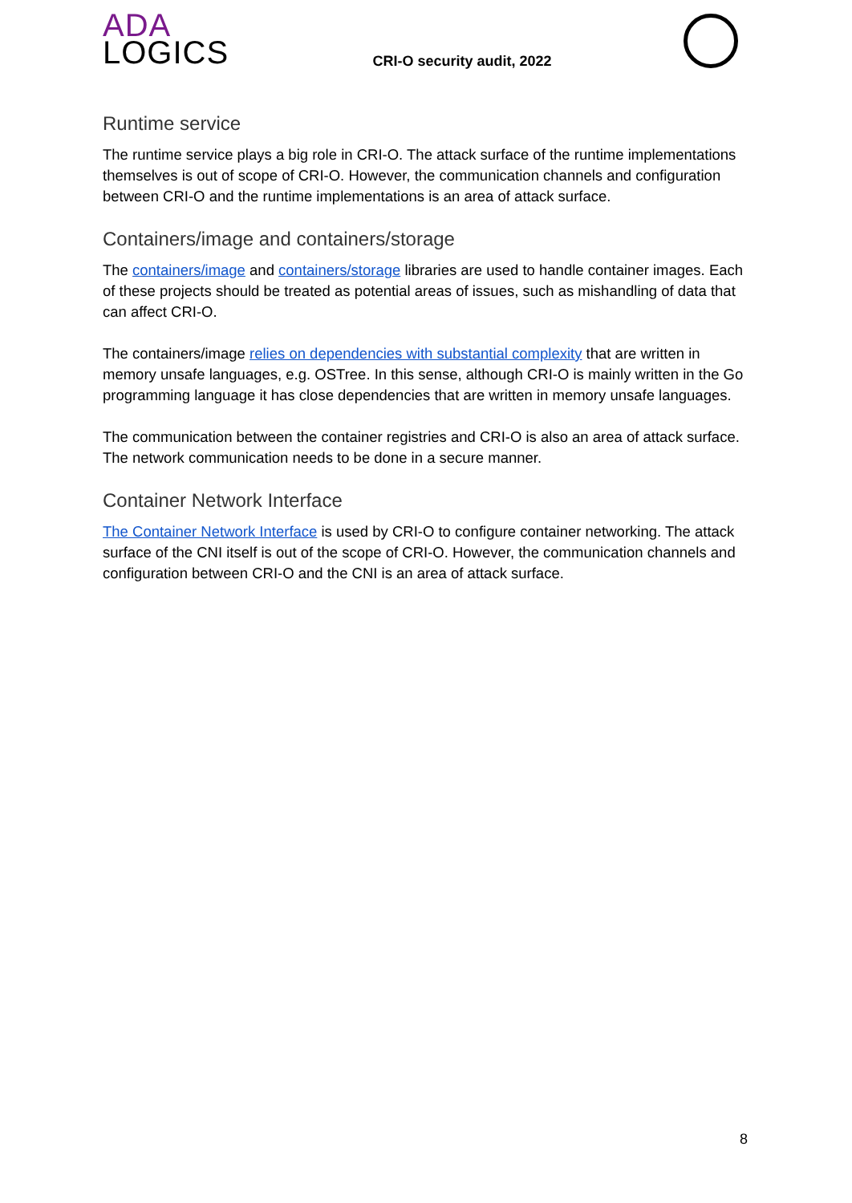ADA
LOGICS
CRI-O security audit, 2022
Runtime service
The runtime service plays a big role in CRI-O. The attack surface of the runtime implementations themselves is out of scope of CRI-O. However, the communication channels and configuration between CRI-O and the runtime implementations is an area of attack surface.
Containers/image and containers/storage
The containers/image and containers/storage libraries are used to handle container images. Each of these projects should be treated as potential areas of issues, such as mishandling of data that can affect CRI-O.
The containers/image relies on dependencies with substantial complexity that are written in memory unsafe languages, e.g. OSTree. In this sense, although CRI-O is mainly written in the Go programming language it has close dependencies that are written in memory unsafe languages.
The communication between the container registries and CRI-O is also an area of attack surface. The network communication needs to be done in a secure manner.
Container Network Interface
The Container Network Interface is used by CRI-O to configure container networking. The attack surface of the CNI itself is out of the scope of CRI-O. However, the communication channels and configuration between CRI-O and the CNI is an area of attack surface.
8